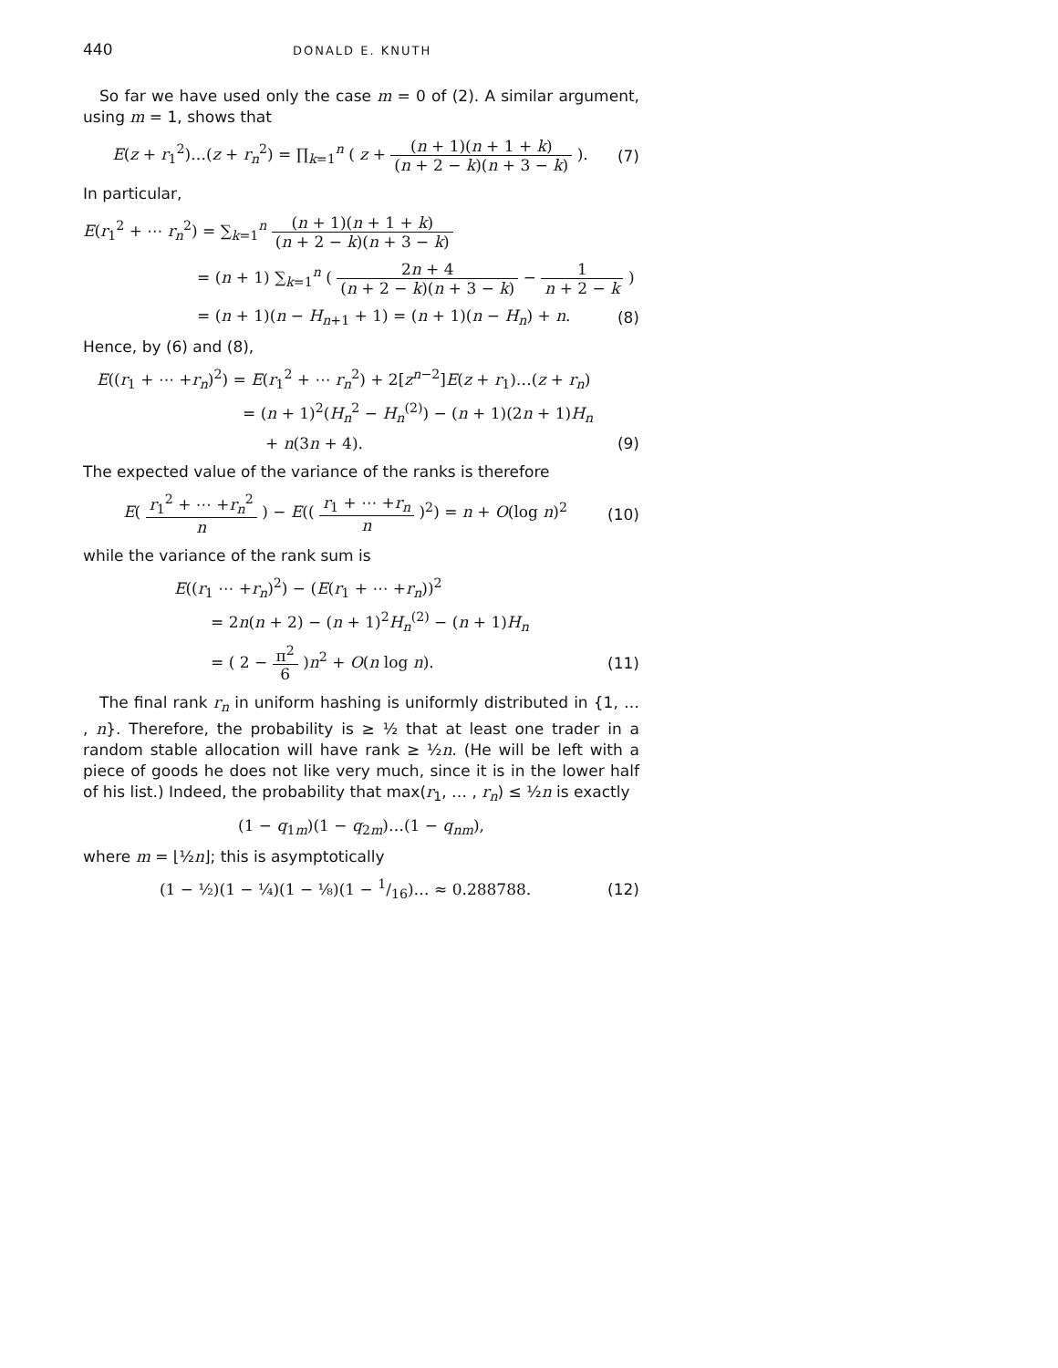440
DONALD E. KNUTH
So far we have used only the case m = 0 of (2). A similar argument, using m = 1, shows that
E(z + r<sub>1</sub><sup>2</sup>)…(z + r<sub>n</sub><sup>2</sup>) = ∏<sub>k=1</sub><sup>n</sup> ( z + (n + 1)(n + 1 + k) (n + 2 − k)(n + 3 − k) ).
(7)
In particular,
E(r<sub>1</sub><sup>2</sup> + ⋯ r<sub>n</sub><sup>2</sup>) = ∑<sub>k=1</sub><sup>n</sup> (n + 1)(n + 1 + k) (n + 2 − k)(n + 3 − k)
= (n + 1) ∑<sub>k=1</sub><sup>n</sup> ( 2n + 4 (n + 2 − k)(n + 3 − k) − 1 n + 2 − k )
= (n + 1)(n − H<sub>n+1</sub> + 1) = (n + 1)(n − H<sub>n</sub>) + n.
(8)
Hence, by (6) and (8),
E((r<sub>1</sub> + ⋯ +r<sub>n</sub>)<sup>2</sup>) = E(r<sub>1</sub><sup>2</sup> + ⋯ r<sub>n</sub><sup>2</sup>) + 2[z<sup>n−2</sup>]E(z + r<sub>1</sub>)…(z + r<sub>n</sub>)
= (n + 1)<sup>2</sup>(H<sub>n</sub><sup>2</sup> − H<sub>n</sub><sup>(2)</sup>) − (n + 1)(2n + 1)H<sub>n</sub>
+ n(3n + 4). (9)
The expected value of the variance of the ranks is therefore
E( r<sub>1</sub><sup>2</sup> + ⋯ +r<sub>n</sub><sup>2</sup> n ) − E(( r<sub>1</sub> + ⋯ +r<sub>n</sub> n )<sup>2</sup>) = n + O(log n)<sup>2</sup>
(10)
while the variance of the rank sum is
E((r<sub>1</sub> ⋯ +r<sub>n</sub>)<sup>2</sup>) − (E(r<sub>1</sub> + ⋯ +r<sub>n</sub>))<sup>2</sup>
= 2n(n + 2) − (n + 1)<sup>2</sup>H<sub>n</sub><sup>(2)</sup> − (n + 1)H<sub>n</sub>
= ( 2 − π<sup>2</sup> 6 )n<sup>2</sup> + O(n log n). (11)
The final rank r<sub>n</sub> in uniform hashing is uniformly distributed in {1, … , n}. Therefore, the probability is ≥ ½ that at least one trader in a random stable allocation will have rank ≥ ½n. (He will be left with a piece of goods he does not like very much, since it is in the lower half of his list.) Indeed, the probability that max(r<sub>1</sub>, … , r<sub>n</sub>) ≤ ½n is exactly
(1 − q<sub>1m</sub>)(1 − q<sub>2m</sub>)…(1 − q<sub>nm</sub>),
where m = ⌊½n⌋; this is asymptotically
(1 − ½)(1 − ¼)(1 − ⅛)(1 − 1/16)… ≈ 0.288788.
(12)